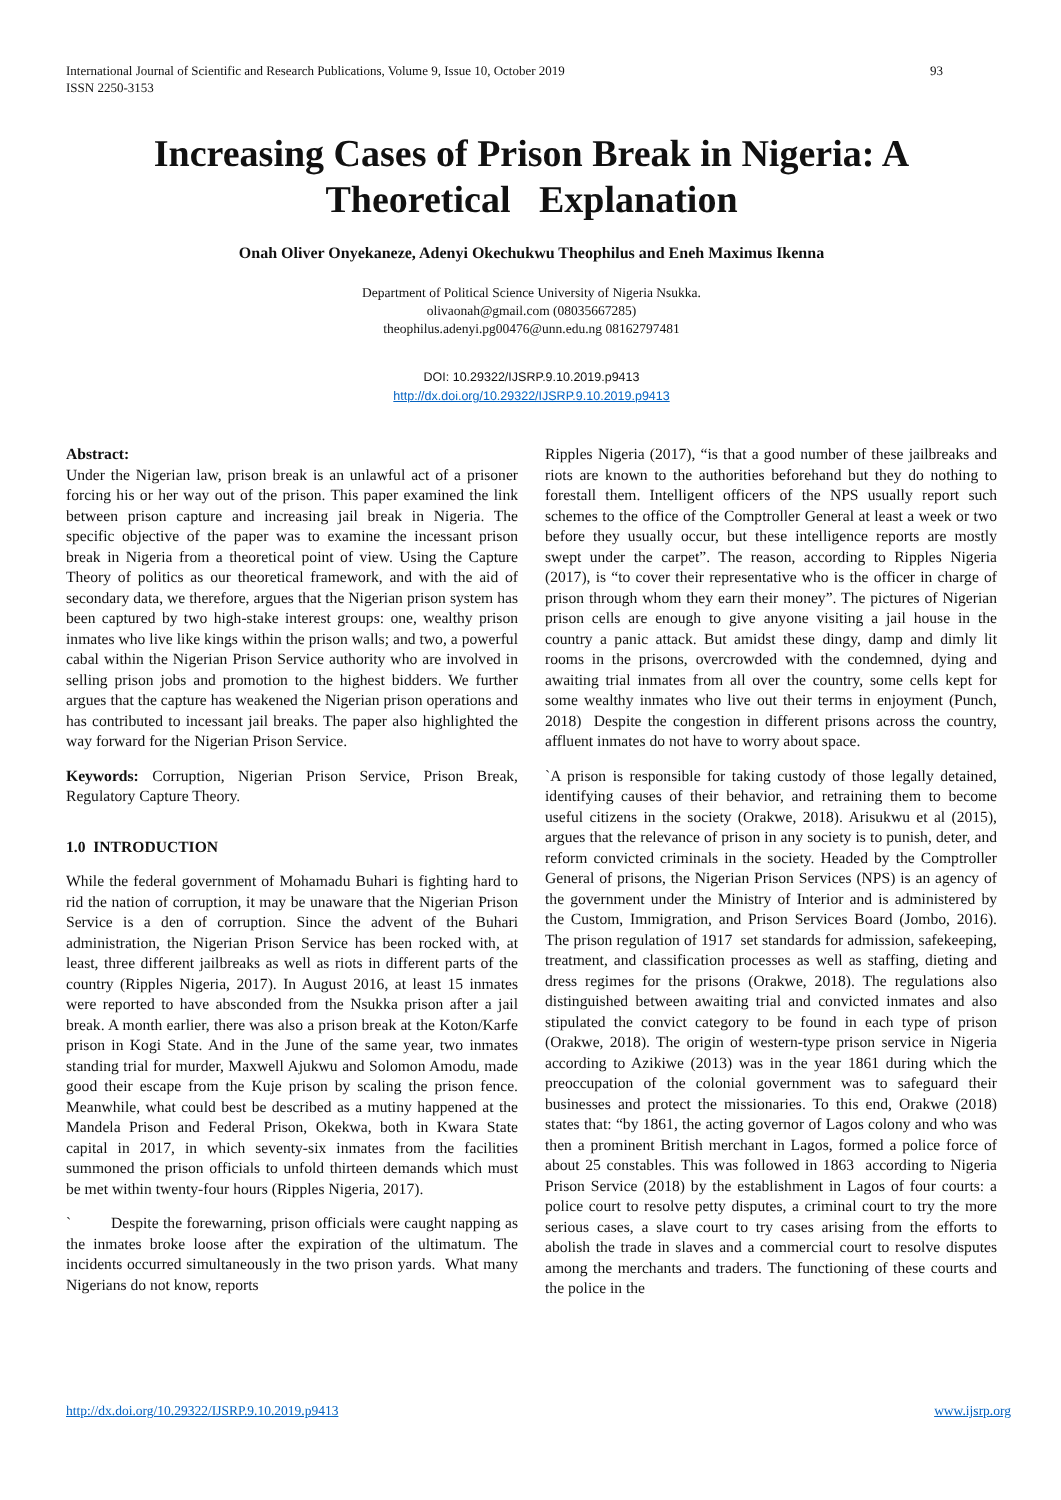International Journal of Scientific and Research Publications, Volume 9, Issue 10, October 2019
ISSN 2250-3153 93
Increasing Cases of Prison Break in Nigeria: A Theoretical Explanation
Onah Oliver Onyekaneze, Adenyi Okechukwu Theophilus and Eneh Maximus Ikenna
Department of Political Science University of Nigeria Nsukka.
olivaonah@gmail.com (08035667285)
theophilus.adenyi.pg00476@unn.edu.ng 08162797481
DOI: 10.29322/IJSRP.9.10.2019.p9413
http://dx.doi.org/10.29322/IJSRP.9.10.2019.p9413
Abstract:
Under the Nigerian law, prison break is an unlawful act of a prisoner forcing his or her way out of the prison. This paper examined the link between prison capture and increasing jail break in Nigeria. The specific objective of the paper was to examine the incessant prison break in Nigeria from a theoretical point of view. Using the Capture Theory of politics as our theoretical framework, and with the aid of secondary data, we therefore, argues that the Nigerian prison system has been captured by two high-stake interest groups: one, wealthy prison inmates who live like kings within the prison walls; and two, a powerful cabal within the Nigerian Prison Service authority who are involved in selling prison jobs and promotion to the highest bidders. We further argues that the capture has weakened the Nigerian prison operations and has contributed to incessant jail breaks. The paper also highlighted the way forward for the Nigerian Prison Service.
Keywords: Corruption, Nigerian Prison Service, Prison Break, Regulatory Capture Theory.
1.0 INTRODUCTION
While the federal government of Mohamadu Buhari is fighting hard to rid the nation of corruption, it may be unaware that the Nigerian Prison Service is a den of corruption. Since the advent of the Buhari administration, the Nigerian Prison Service has been rocked with, at least, three different jailbreaks as well as riots in different parts of the country (Ripples Nigeria, 2017). In August 2016, at least 15 inmates were reported to have absconded from the Nsukka prison after a jail break. A month earlier, there was also a prison break at the Koton/Karfe prison in Kogi State. And in the June of the same year, two inmates standing trial for murder, Maxwell Ajukwu and Solomon Amodu, made good their escape from the Kuje prison by scaling the prison fence. Meanwhile, what could best be described as a mutiny happened at the Mandela Prison and Federal Prison, Okekwa, both in Kwara State capital in 2017, in which seventy-six inmates from the facilities summoned the prison officials to unfold thirteen demands which must be met within twenty-four hours (Ripples Nigeria, 2017).
` Despite the forewarning, prison officials were caught napping as the inmates broke loose after the expiration of the ultimatum. The incidents occurred simultaneously in the two prison yards. What many Nigerians do not know, reports
Ripples Nigeria (2017), “is that a good number of these jailbreaks and riots are known to the authorities beforehand but they do nothing to forestall them. Intelligent officers of the NPS usually report such schemes to the office of the Comptroller General at least a week or two before they usually occur, but these intelligence reports are mostly swept under the carpet”. The reason, according to Ripples Nigeria (2017), is “to cover their representative who is the officer in charge of prison through whom they earn their money”. The pictures of Nigerian prison cells are enough to give anyone visiting a jail house in the country a panic attack. But amidst these dingy, damp and dimly lit rooms in the prisons, overcrowded with the condemned, dying and awaiting trial inmates from all over the country, some cells kept for some wealthy inmates who live out their terms in enjoyment (Punch, 2018) Despite the congestion in different prisons across the country, affluent inmates do not have to worry about space.
`A prison is responsible for taking custody of those legally detained, identifying causes of their behavior, and retraining them to become useful citizens in the society (Orakwe, 2018). Arisukwu et al (2015), argues that the relevance of prison in any society is to punish, deter, and reform convicted criminals in the society. Headed by the Comptroller General of prisons, the Nigerian Prison Services (NPS) is an agency of the government under the Ministry of Interior and is administered by the Custom, Immigration, and Prison Services Board (Jombo, 2016). The prison regulation of 1917 set standards for admission, safekeeping, treatment, and classification processes as well as staffing, dieting and dress regimes for the prisons (Orakwe, 2018). The regulations also distinguished between awaiting trial and convicted inmates and also stipulated the convict category to be found in each type of prison (Orakwe, 2018). The origin of western-type prison service in Nigeria according to Azikiwe (2013) was in the year 1861 during which the preoccupation of the colonial government was to safeguard their businesses and protect the missionaries. To this end, Orakwe (2018) states that: “by 1861, the acting governor of Lagos colony and who was then a prominent British merchant in Lagos, formed a police force of about 25 constables. This was followed in 1863 according to Nigeria Prison Service (2018) by the establishment in Lagos of four courts: a police court to resolve petty disputes, a criminal court to try the more serious cases, a slave court to try cases arising from the efforts to abolish the trade in slaves and a commercial court to resolve disputes among the merchants and traders. The functioning of these courts and the police in the
http://dx.doi.org/10.29322/IJSRP.9.10.2019.p9413 www.ijsrp.org